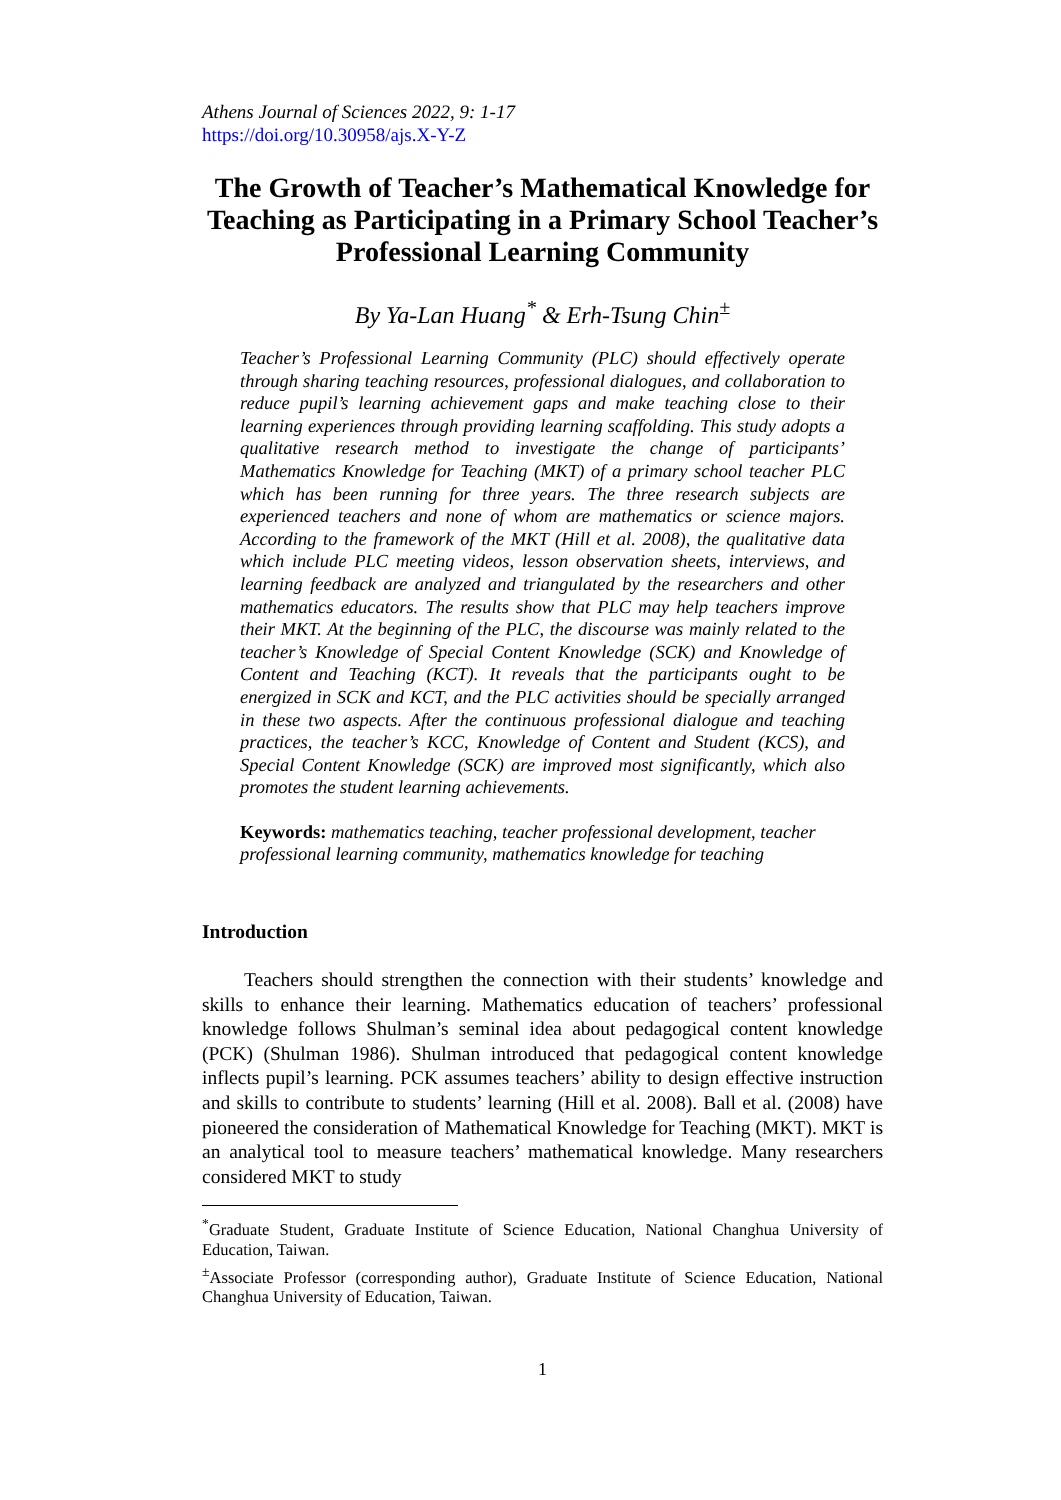Athens Journal of Sciences 2022, 9: 1-17
https://doi.org/10.30958/ajs.X-Y-Z
The Growth of Teacher’s Mathematical Knowledge for Teaching as Participating in a Primary School Teacher’s Professional Learning Community
By Ya-Lan Huang<sup>*</sup> & Erh-Tsung Chin<sup>±</sup>
Teacher’s Professional Learning Community (PLC) should effectively operate through sharing teaching resources, professional dialogues, and collaboration to reduce pupil’s learning achievement gaps and make teaching close to their learning experiences through providing learning scaffolding. This study adopts a qualitative research method to investigate the change of participants’ Mathematics Knowledge for Teaching (MKT) of a primary school teacher PLC which has been running for three years. The three research subjects are experienced teachers and none of whom are mathematics or science majors. According to the framework of the MKT (Hill et al. 2008), the qualitative data which include PLC meeting videos, lesson observation sheets, interviews, and learning feedback are analyzed and triangulated by the researchers and other mathematics educators. The results show that PLC may help teachers improve their MKT. At the beginning of the PLC, the discourse was mainly related to the teacher’s Knowledge of Special Content Knowledge (SCK) and Knowledge of Content and Teaching (KCT). It reveals that the participants ought to be energized in SCK and KCT, and the PLC activities should be specially arranged in these two aspects. After the continuous professional dialogue and teaching practices, the teacher’s KCC, Knowledge of Content and Student (KCS), and Special Content Knowledge (SCK) are improved most significantly, which also promotes the student learning achievements.
Keywords: mathematics teaching, teacher professional development, teacher professional learning community, mathematics knowledge for teaching
Introduction
Teachers should strengthen the connection with their students’ knowledge and skills to enhance their learning. Mathematics education of teachers’ professional knowledge follows Shulman’s seminal idea about pedagogical content knowledge (PCK) (Shulman 1986). Shulman introduced that pedagogical content knowledge inflects pupil’s learning. PCK assumes teachers’ ability to design effective instruction and skills to contribute to students’ learning (Hill et al. 2008). Ball et al. (2008) have pioneered the consideration of Mathematical Knowledge for Teaching (MKT). MKT is an analytical tool to measure teachers’ mathematical knowledge. Many researchers considered MKT to study
<sup>*</sup> Graduate Student, Graduate Institute of Science Education, National Changhua University of Education, Taiwan.
<sup>±</sup>Associate Professor (corresponding author), Graduate Institute of Science Education, National Changhua University of Education, Taiwan.
1